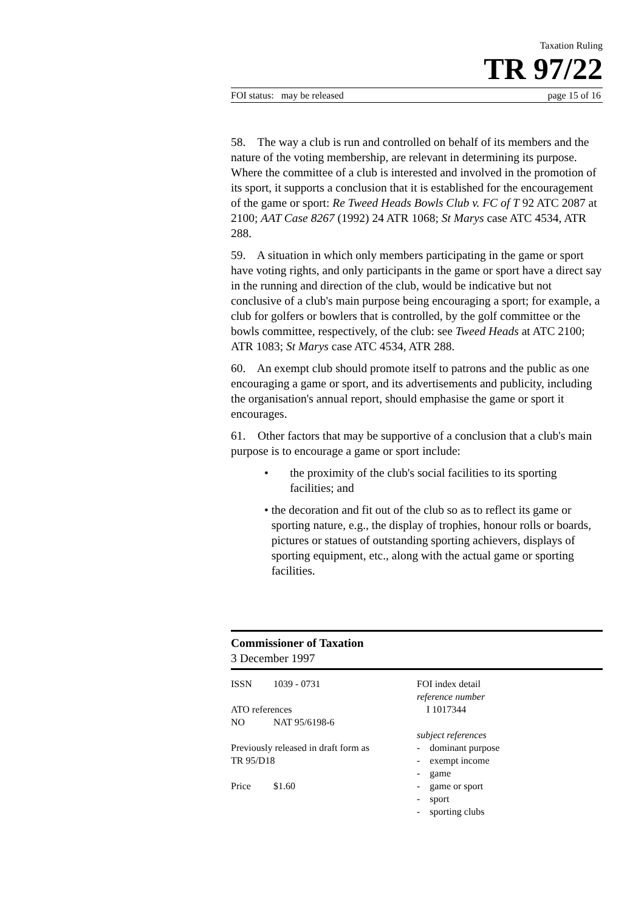Taxation Ruling
TR 97/22
FOI status: may be released page 15 of 16
58. The way a club is run and controlled on behalf of its members and the nature of the voting membership, are relevant in determining its purpose. Where the committee of a club is interested and involved in the promotion of its sport, it supports a conclusion that it is established for the encouragement of the game or sport: Re Tweed Heads Bowls Club v. FC of T 92 ATC 2087 at 2100; AAT Case 8267 (1992) 24 ATR 1068; St Marys case ATC 4534, ATR 288.
59. A situation in which only members participating in the game or sport have voting rights, and only participants in the game or sport have a direct say in the running and direction of the club, would be indicative but not conclusive of a club's main purpose being encouraging a sport; for example, a club for golfers or bowlers that is controlled, by the golf committee or the bowls committee, respectively, of the club: see Tweed Heads at ATC 2100; ATR 1083; St Marys case ATC 4534, ATR 288.
60. An exempt club should promote itself to patrons and the public as one encouraging a game or sport, and its advertisements and publicity, including the organisation's annual report, should emphasise the game or sport it encourages.
61. Other factors that may be supportive of a conclusion that a club's main purpose is to encourage a game or sport include:
• the proximity of the club's social facilities to its sporting facilities; and
• the decoration and fit out of the club so as to reflect its game or sporting nature, e.g., the display of trophies, honour rolls or boards, pictures or statues of outstanding sporting achievers, displays of sporting equipment, etc., along with the actual game or sporting facilities.
Commissioner of Taxation
3 December 1997
ISSN 1039 - 0731
ATO references
NO NAT 95/6198-6
Previously released in draft form as
TR 95/D18
Price $1.60
FOI index detail
reference number
I 1017344
subject references
- dominant purpose
- exempt income
- game
- game or sport
- sport
- sporting clubs